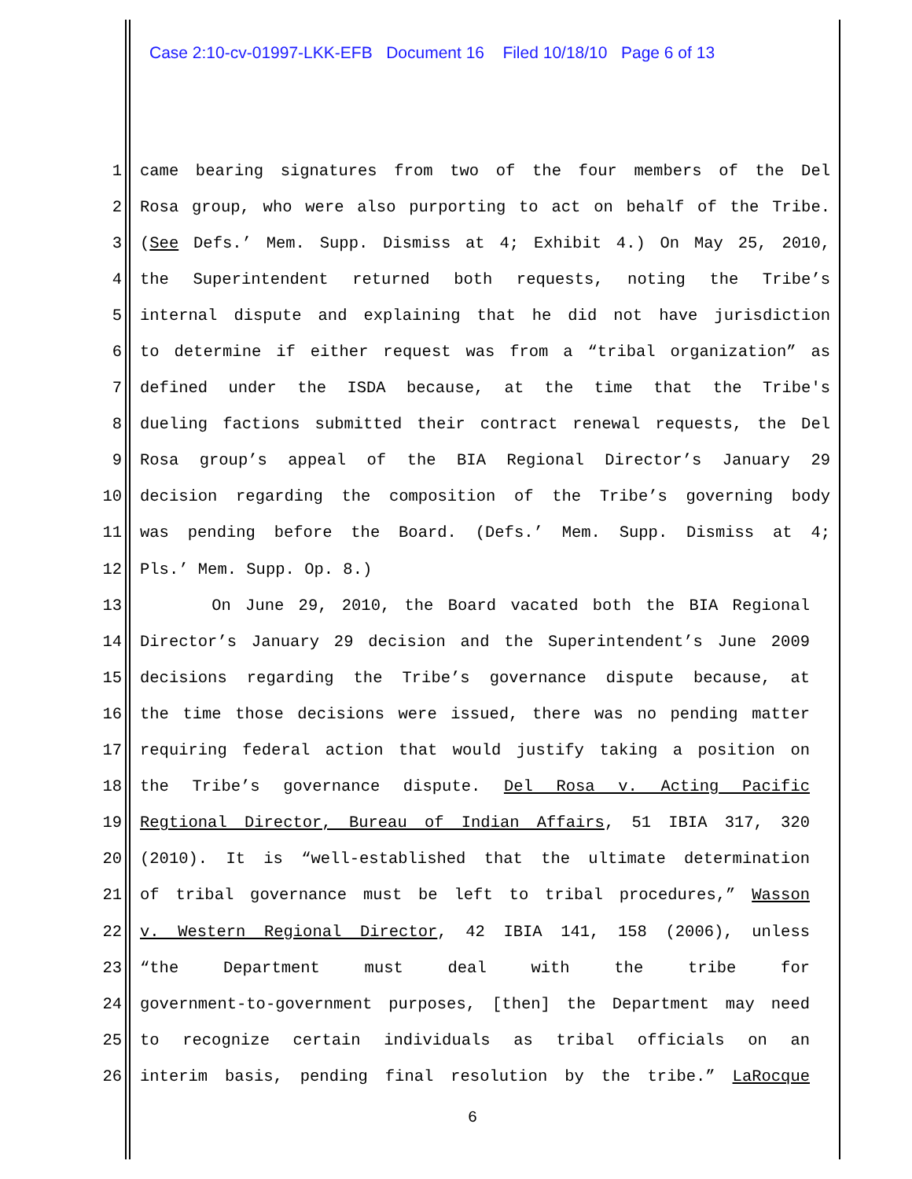Case 2:10-cv-01997-LKK-EFB Document 16 Filed 10/18/10 Page 6 of 13
1 came bearing signatures from two of the four members of the Del
2 Rosa group, who were also purporting to act on behalf of the Tribe.
3 (See Defs.’ Mem. Supp. Dismiss at 4; Exhibit 4.) On May 25, 2010,
4 the Superintendent returned both requests, noting the Tribe’s
5 internal dispute and explaining that he did not have jurisdiction
6 to determine if either request was from a “tribal organization” as
7 defined under the ISDA because, at the time that the Tribe's
8 dueling factions submitted their contract renewal requests, the Del
9 Rosa group’s appeal of the BIA Regional Director’s January 29
10 decision regarding the composition of the Tribe’s governing body
11 was pending before the Board. (Defs.’ Mem. Supp. Dismiss at 4;
12 Pls.’ Mem. Supp. Op. 8.)
13 On June 29, 2010, the Board vacated both the BIA Regional
14 Director’s January 29 decision and the Superintendent’s June 2009
15 decisions regarding the Tribe’s governance dispute because, at
16 the time those decisions were issued, there was no pending matter
17 requiring federal action that would justify taking a position on
18 the Tribe’s governance dispute. Del Rosa v. Acting Pacific
19 Regtional Director, Bureau of Indian Affairs, 51 IBIA 317, 320
20 (2010). It is “well-established that the ultimate determination
21 of tribal governance must be left to tribal procedures,” Wasson
22 v. Western Regional Director, 42 IBIA 141, 158 (2006), unless
23 “the Department must deal with the tribe for
24 government-to-government purposes, [then] the Department may need
25 to recognize certain individuals as tribal officials on an
26 interim basis, pending final resolution by the tribe.” LaRocque
6